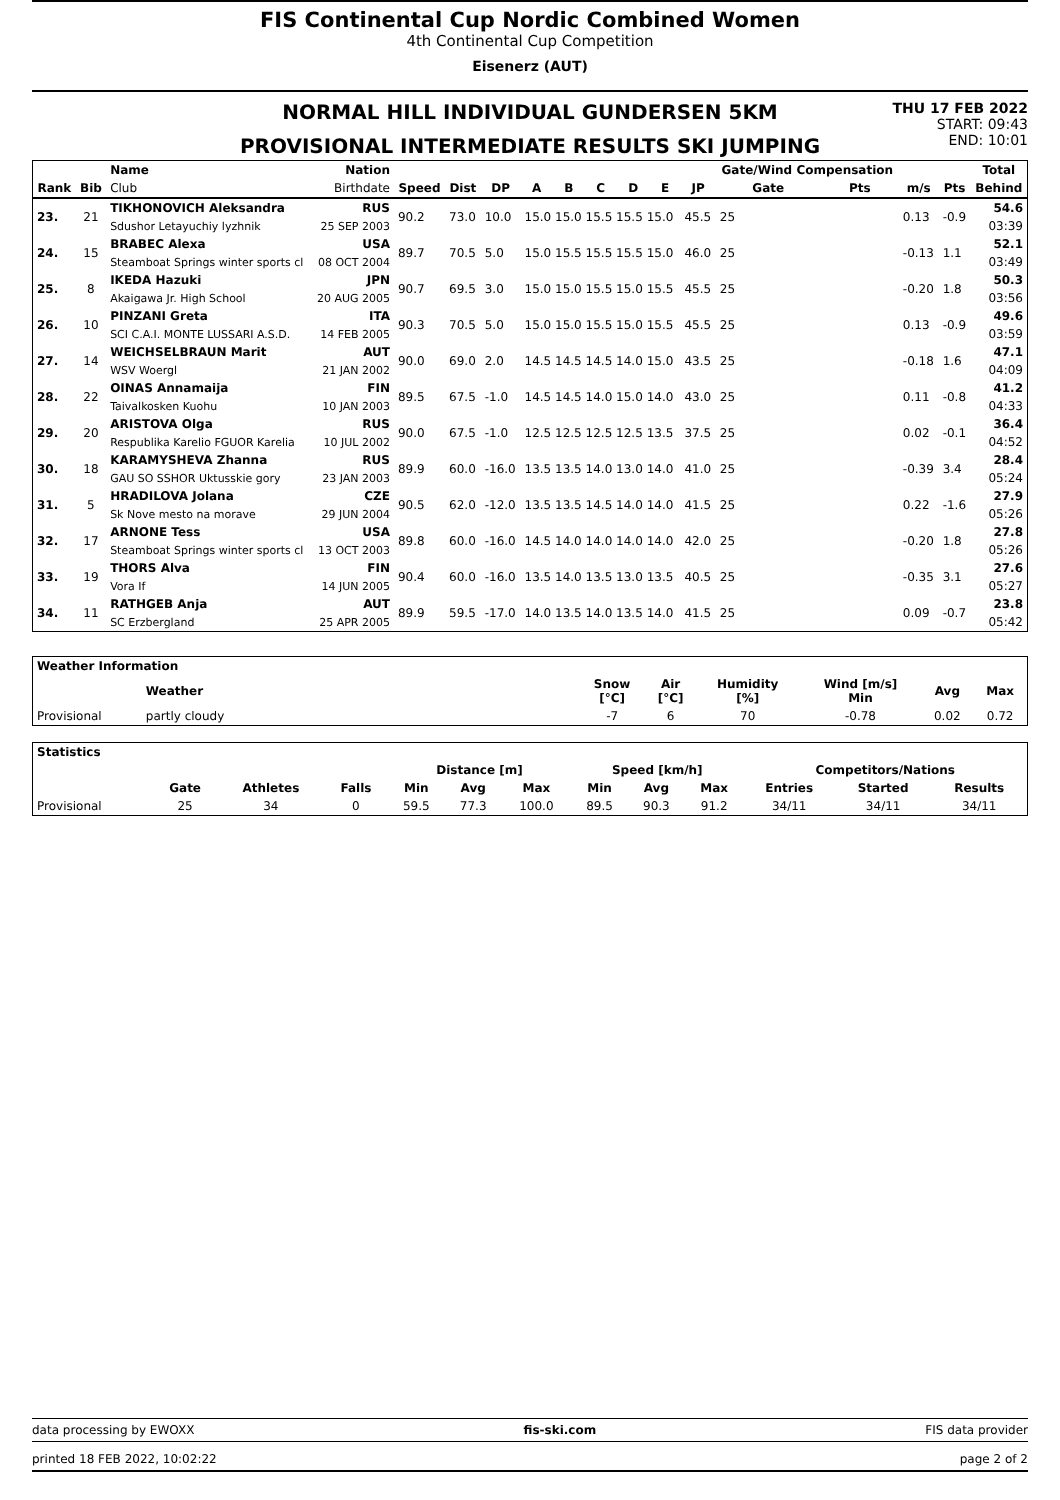FIS Continental Cup Nordic Combined Women
4th Continental Cup Competition
Eisenerz (AUT)
NORMAL HILL INDIVIDUAL GUNDERSEN 5KM
PROVISIONAL INTERMEDIATE RESULTS SKI JUMPING
THU 17 FEB 2022
START: 09:43
END: 10:01
| | | Name | Nation | | | | | | | | | | Gate/Wind Compensation | | | | Total |
| --- | --- | --- | --- | --- | --- | --- | --- | --- | --- | --- | --- | --- | --- | --- | --- | --- | --- |
| Rank | Bib | Club | Birthdate | Speed | Dist | DP | A | B | C | D | E | JP | Gate | Pts | m/s | Pts | Behind |
| 23. | 21 | TIKHONOVICH Aleksandra | RUS | 90.2 | 73.0 | 10.0 | 15.0 15.0 15.5 15.5 15.0 | | | | | 45.5 | 25 | | 0.13 | -0.9 | 54.6 |
| | | Sdushor Letayuchiy lyzhnik | 25 SEP 2003 | | | | | | | | | | | | | | 03:39 |
| 24. | 15 | BRABEC Alexa | USA | 89.7 | 70.5 | 5.0 | 15.0 15.5 15.5 15.5 15.0 | | | | | 46.0 | 25 | | -0.13 | 1.1 | 52.1 |
| | | Steamboat Springs winter sports cl | 08 OCT 2004 | | | | | | | | | | | | | | 03:49 |
| 25. | 8 | IKEDA Hazuki | JPN | 90.7 | 69.5 | 3.0 | 15.0 15.0 15.5 15.0 15.5 | | | | | 45.5 | 25 | | -0.20 | 1.8 | 50.3 |
| | | Akaigawa Jr. High School | 20 AUG 2005 | | | | | | | | | | | | | | 03:56 |
| 26. | 10 | PINZANI Greta | ITA | 90.3 | 70.5 | 5.0 | 15.0 15.0 15.5 15.0 15.5 | | | | | 45.5 | 25 | | 0.13 | -0.9 | 49.6 |
| | | SCI C.A.I. MONTE LUSSARI A.S.D. | 14 FEB 2005 | | | | | | | | | | | | | | 03:59 |
| 27. | 14 | WEICHSELBRAUN Marit | AUT | 90.0 | 69.0 | 2.0 | 14.5 14.5 14.5 14.0 15.0 | | | | | 43.5 | 25 | | -0.18 | 1.6 | 47.1 |
| | | WSV Woergl | 21 JAN 2002 | | | | | | | | | | | | | | 04:09 |
| 28. | 22 | OINAS Annamaija | FIN | 89.5 | 67.5 | -1.0 | 14.5 14.5 14.0 15.0 14.0 | | | | | 43.0 | 25 | | 0.11 | -0.8 | 41.2 |
| | | Taivalkosken Kuohu | 10 JAN 2003 | | | | | | | | | | | | | | 04:33 |
| 29. | 20 | ARISTOVA Olga | RUS | 90.0 | 67.5 | -1.0 | 12.5 12.5 12.5 12.5 13.5 | | | | | 37.5 | 25 | | 0.02 | -0.1 | 36.4 |
| | | Respublika Karelio FGUOR Karelia | 10 JUL 2002 | | | | | | | | | | | | | | 04:52 |
| 30. | 18 | KARAMYSHEVA Zhanna | RUS | 89.9 | 60.0 | -16.0 | 13.5 13.5 14.0 13.0 14.0 | | | | | 41.0 | 25 | | -0.39 | 3.4 | 28.4 |
| | | GAU SO SSHOR Uktusskie gory | 23 JAN 2003 | | | | | | | | | | | | | | 05:24 |
| 31. | 5 | HRADILOVA Jolana | CZE | 90.5 | 62.0 | -12.0 | 13.5 13.5 14.5 14.0 14.0 | | | | | 41.5 | 25 | | 0.22 | -1.6 | 27.9 |
| | | Sk Nove mesto na morave | 29 JUN 2004 | | | | | | | | | | | | | | 05:26 |
| 32. | 17 | ARNONE Tess | USA | 89.8 | 60.0 | -16.0 | 14.5 14.0 14.0 14.0 14.0 | | | | | 42.0 | 25 | | -0.20 | 1.8 | 27.8 |
| | | Steamboat Springs winter sports cl | 13 OCT 2003 | | | | | | | | | | | | | | 05:26 |
| 33. | 19 | THORS Alva | FIN | 90.4 | 60.0 | -16.0 | 13.5 14.0 13.5 13.0 13.5 | | | | | 40.5 | 25 | | -0.35 | 3.1 | 27.6 |
| | | Vora If | 14 JUN 2005 | | | | | | | | | | | | | | 05:27 |
| 34. | 11 | RATHGEB Anja | AUT | 89.9 | 59.5 | -17.0 | 14.0 13.5 14.0 13.5 14.0 | | | | | 41.5 | 25 | | 0.09 | -0.7 | 23.8 |
| | | SC Erzbergland | 25 APR 2005 | | | | | | | | | | | | | | 05:42 |
| Weather Information | | | | | | | | |
| --- | --- | --- | --- | --- | --- | --- | --- | --- |
| | Weather | | Snow [°C] | Air [°C] | Humidity [%] | Wind [m/s] Min | Avg | Max |
| Provisional | partly cloudy | | -7 | 6 | 70 | -0.78 | 0.02 | 0.72 |
| Statistics | | | | | | | | | | | | |
| --- | --- | --- | --- | --- | --- | --- | --- | --- | --- | --- | --- | --- |
| | | | | Distance [m] | | | Speed [km/h] | | | Competitors/Nations | | |
| | Gate | Athletes | Falls | Min | Avg | Max | Min | Avg | Max | Entries | Started | Results |
| Provisional | 25 | 34 | 0 | 59.5 | 77.3 | 100.0 | 89.5 | 90.3 | 91.2 | 34/11 | 34/11 | 34/11 |
data processing by EWOXX fis-ski.com FIS data provider
printed 18 FEB 2022, 10:02:22 page 2 of 2